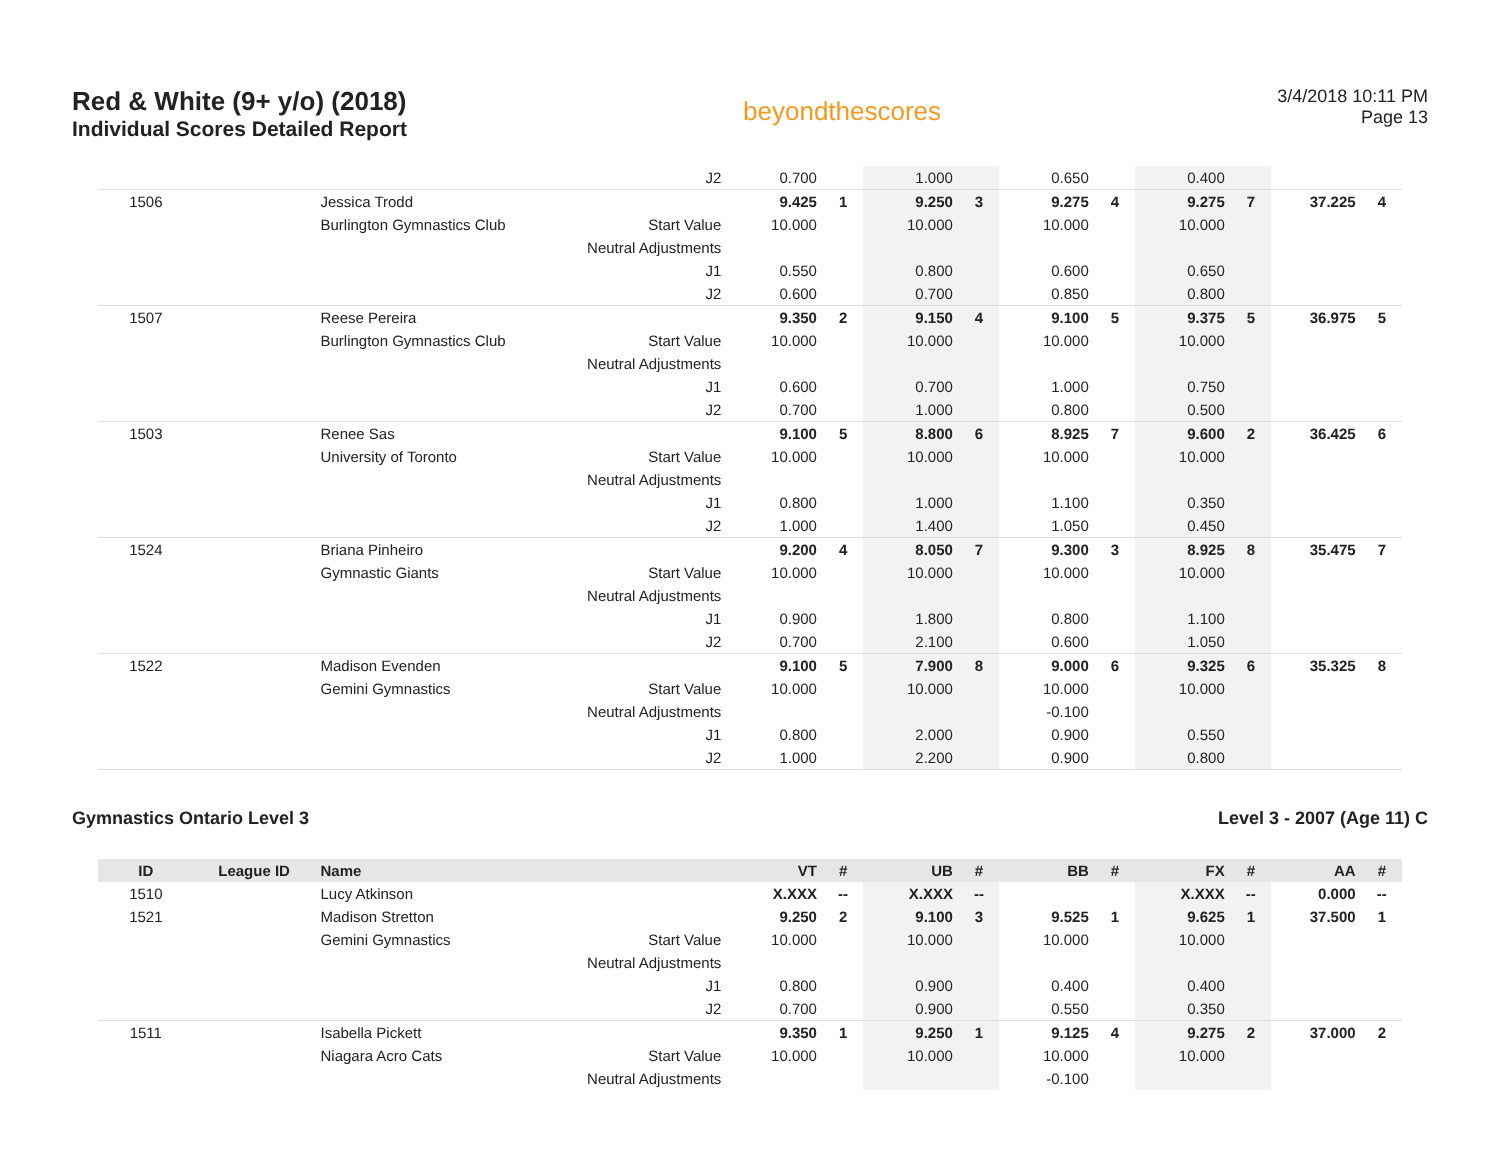Red & White (9+ y/o) (2018)
Individual Scores Detailed Report
beyondthescores
3/4/2018 10:11 PM
Page 13
| | | | J2 | 0.700 | | 1.000 | | 0.650 | | 0.400 | | | |
| 1506 | | Jessica Trodd | | 9.425 | 1 | 9.250 | 3 | 9.275 | 4 | 9.275 | 7 | 37.225 | 4 |
| | | Burlington Gymnastics Club | Start Value | 10.000 | | 10.000 | | 10.000 | | 10.000 | | | |
| | | | Neutral Adjustments | | | | | | | | | | |
| | | | J1 | 0.550 | | 0.800 | | 0.600 | | 0.650 | | | |
| | | | J2 | 0.600 | | 0.700 | | 0.850 | | 0.800 | | | |
| 1507 | | Reese Pereira | | 9.350 | 2 | 9.150 | 4 | 9.100 | 5 | 9.375 | 5 | 36.975 | 5 |
| | | Burlington Gymnastics Club | Start Value | 10.000 | | 10.000 | | 10.000 | | 10.000 | | | |
| | | | Neutral Adjustments | | | | | | | | | | |
| | | | J1 | 0.600 | | 0.700 | | 1.000 | | 0.750 | | | |
| | | | J2 | 0.700 | | 1.000 | | 0.800 | | 0.500 | | | |
| 1503 | | Renee Sas | | 9.100 | 5 | 8.800 | 6 | 8.925 | 7 | 9.600 | 2 | 36.425 | 6 |
| | | University of Toronto | Start Value | 10.000 | | 10.000 | | 10.000 | | 10.000 | | | |
| | | | Neutral Adjustments | | | | | | | | | | |
| | | | J1 | 0.800 | | 1.000 | | 1.100 | | 0.350 | | | |
| | | | J2 | 1.000 | | 1.400 | | 1.050 | | 0.450 | | | |
| 1524 | | Briana Pinheiro | | 9.200 | 4 | 8.050 | 7 | 9.300 | 3 | 8.925 | 8 | 35.475 | 7 |
| | | Gymnastic Giants | Start Value | 10.000 | | 10.000 | | 10.000 | | 10.000 | | | |
| | | | Neutral Adjustments | | | | | | | | | | |
| | | | J1 | 0.900 | | 1.800 | | 0.800 | | 1.100 | | | |
| | | | J2 | 0.700 | | 2.100 | | 0.600 | | 1.050 | | | |
| 1522 | | Madison Evenden | | 9.100 | 5 | 7.900 | 8 | 9.000 | 6 | 9.325 | 6 | 35.325 | 8 |
| | | Gemini Gymnastics | Start Value | 10.000 | | 10.000 | | 10.000 | | 10.000 | | | |
| | | | Neutral Adjustments | | | | | -0.100 | | | | | |
| | | | J1 | 0.800 | | 2.000 | | 0.900 | | 0.550 | | | |
| | | | J2 | 1.000 | | 2.200 | | 0.900 | | 0.800 | | | |
Gymnastics Ontario Level 3 Level 3 - 2007 (Age 11) C
| ID | League ID | Name | | VT | # | UB | # | BB | # | FX | # | AA | # |
| --- | --- | --- | --- | --- | --- | --- | --- | --- | --- | --- | --- | --- | --- |
| 1510 | | Lucy Atkinson | | X.XXX | -- | X.XXX | -- | | | X.XXX | -- | 0.000 | -- |
| 1521 | | Madison Stretton | | 9.250 | 2 | 9.100 | 3 | 9.525 | 1 | 9.625 | 1 | 37.500 | 1 |
| | | Gemini Gymnastics | Start Value | 10.000 | | 10.000 | | 10.000 | | 10.000 | | | |
| | | | Neutral Adjustments | | | | | | | | | | |
| | | | J1 | 0.800 | | 0.900 | | 0.400 | | 0.400 | | | |
| | | | J2 | 0.700 | | 0.900 | | 0.550 | | 0.350 | | | |
| 1511 | | Isabella Pickett | | 9.350 | 1 | 9.250 | 1 | 9.125 | 4 | 9.275 | 2 | 37.000 | 2 |
| | | Niagara Acro Cats | Start Value | 10.000 | | 10.000 | | 10.000 | | 10.000 | | | |
| | | | Neutral Adjustments | | | | | -0.100 | | | | | |